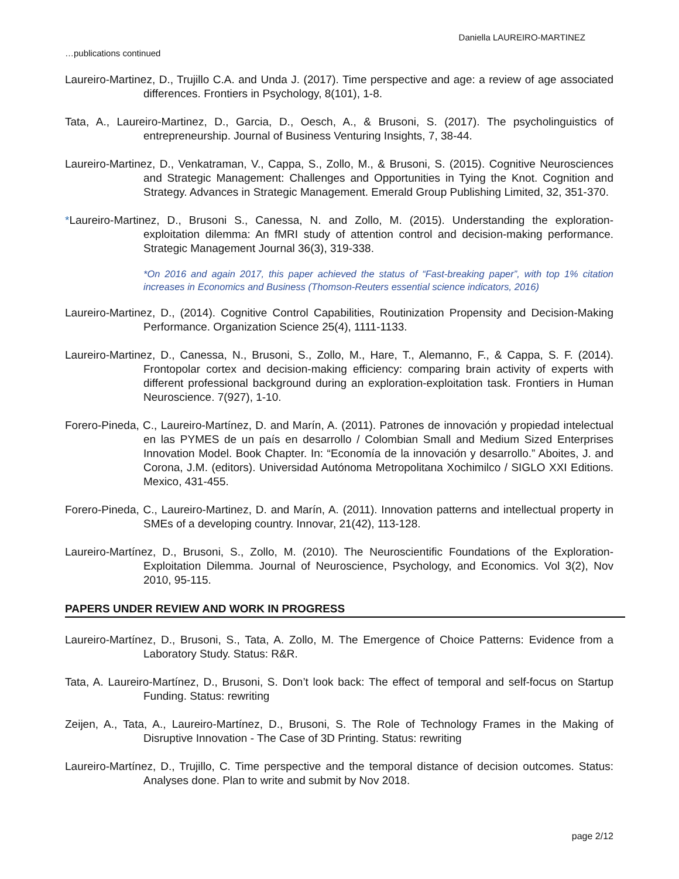Daniella LAUREIRO-MARTINEZ
…publications continued
Laureiro-Martinez, D., Trujillo C.A. and Unda J. (2017). Time perspective and age: a review of age associated differences. Frontiers in Psychology, 8(101), 1-8.
Tata, A., Laureiro-Martinez, D., Garcia, D., Oesch, A., & Brusoni, S. (2017). The psycholinguistics of entrepreneurship. Journal of Business Venturing Insights, 7, 38-44.
Laureiro-Martinez, D., Venkatraman, V., Cappa, S., Zollo, M., & Brusoni, S. (2015). Cognitive Neurosciences and Strategic Management: Challenges and Opportunities in Tying the Knot. Cognition and Strategy. Advances in Strategic Management. Emerald Group Publishing Limited, 32, 351-370.
*Laureiro-Martinez, D., Brusoni S., Canessa, N. and Zollo, M. (2015). Understanding the exploration-exploitation dilemma: An fMRI study of attention control and decision-making performance. Strategic Management Journal 36(3), 319-338.
*On 2016 and again 2017, this paper achieved the status of “Fast-breaking paper”, with top 1% citation increases in Economics and Business (Thomson-Reuters essential science indicators, 2016)
Laureiro-Martinez, D., (2014). Cognitive Control Capabilities, Routinization Propensity and Decision-Making Performance. Organization Science 25(4), 1111-1133.
Laureiro-Martinez, D., Canessa, N., Brusoni, S., Zollo, M., Hare, T., Alemanno, F., & Cappa, S. F. (2014). Frontopolar cortex and decision-making efficiency: comparing brain activity of experts with different professional background during an exploration-exploitation task. Frontiers in Human Neuroscience. 7(927), 1-10.
Forero-Pineda, C., Laureiro-Martínez, D. and Marín, A. (2011). Patrones de innovación y propiedad intelectual en las PYMES de un país en desarrollo / Colombian Small and Medium Sized Enterprises Innovation Model. Book Chapter. In: “Economía de la innovación y desarrollo.” Aboites, J. and Corona, J.M. (editors). Universidad Autónoma Metropolitana Xochimilco / SIGLO XXI Editions. Mexico, 431-455.
Forero-Pineda, C., Laureiro-Martinez, D. and Marín, A. (2011). Innovation patterns and intellectual property in SMEs of a developing country. Innovar, 21(42), 113-128.
Laureiro-Martínez, D., Brusoni, S., Zollo, M. (2010). The Neuroscientific Foundations of the Exploration-Exploitation Dilemma. Journal of Neuroscience, Psychology, and Economics. Vol 3(2), Nov 2010, 95-115.
PAPERS UNDER REVIEW AND WORK IN PROGRESS
Laureiro-Martínez, D., Brusoni, S., Tata, A. Zollo, M. The Emergence of Choice Patterns: Evidence from a Laboratory Study. Status: R&R.
Tata, A. Laureiro-Martínez, D., Brusoni, S. Don’t look back: The effect of temporal and self-focus on Startup Funding. Status: rewriting
Zeijen, A., Tata, A., Laureiro-Martínez, D., Brusoni, S. The Role of Technology Frames in the Making of Disruptive Innovation - The Case of 3D Printing. Status: rewriting
Laureiro-Martínez, D., Trujillo, C. Time perspective and the temporal distance of decision outcomes. Status: Analyses done. Plan to write and submit by Nov 2018.
page 2/12